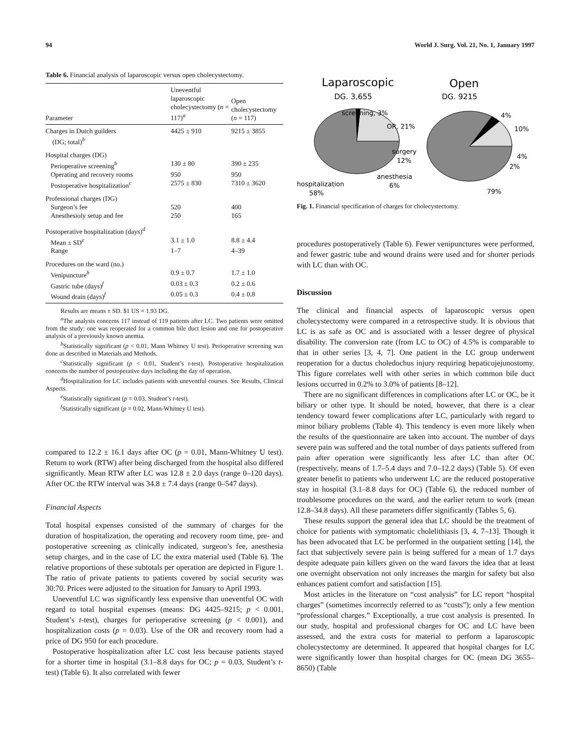94 World J. Surg. Vol. 21, No. 1, January 1997
Table 6. Financial analysis of laparoscopic versus open cholecystectomy.
| Parameter | Uneventful laparoscopic cholecystectomy ( n = 117)<sup>a</sup> | Open cholecystectomy ( n = 117) |
| --- | --- | --- |
| Charges in Dutch guilders (DG; total)<sup>b</sup> | 4425 ± 910 | 9215 ± 3855 |
| Hospital charges (DG) | | |
| Perioperative screening<sup>b</sup> | 130 ± 80 | 390 ± 235 |
| Operating and recovery rooms | 950 | 950 |
| Postoperative hospitalization<sup>c</sup> | 2575 ± 830 | 7310 ± 3620 |
| Professional charges (DG) | | |
| Surgeon’s fee | 520 | 400 |
| Anesthesioly setup and fee | 250 | 165 |
| Postoperative hospitalization (days)<sup>d</sup> | | |
| Mean ± SD<sup>e</sup> | 3.1 ± 1.0 | 8.8 ± 4.4 |
| Range | 1–7 | 4–39 |
| Procedures on the ward (no.) | | |
| Venipuncture<sup>b</sup> | 0.9 ± 0.7 | 1.7 ± 1.0 |
| Gastric tube (days)<sup>f</sup> | 0.03 ± 0.3 | 0.2 ± 0.6 |
| Wound drain (days)<sup>f</sup> | 0.05 ± 0.3 | 0.4 ± 0.8 |
Results are means ± SD. $1 US = 1.93 DG.
<sup>a</sup> The analysis concerns 117 instead of 119 patients after LC. Two patients were omitted from the study: one was reoperated for a common bile duct lesion and one for postoperative analysis of a previously known anemia.
<sup>b</sup> Statistically significant (p < 0.01, Mann Whitney U test). Perioperative screening was done as described in Materials and Methods.
<sup>c</sup> Statistically significant (p < 0.01, Student’s t-test). Postoperative hospitalization concerns the number of postoperative days including the day of operation.
<sup>d</sup> Hospitalization for LC includes patients with uneventful courses. See Results, Clinical Aspects.
<sup>e</sup> Statistically significant (p = 0.03, Student’s t-test).
<sup>f</sup> Statistically significant (p = 0.02, Mann-Whitney U test).
compared to 12.2 ± 16.1 days after OC (p = 0.01, Mann-Whitney U test). Return to work (RTW) after being discharged from the hospital also differed significantly. Mean RTW after LC was 12.8 ± 2.0 days (range 0–120 days). After OC the RTW interval was 34.8 ± 7.4 days (range 0–547 days).
Financial Aspects
Total hospital expenses consisted of the summary of charges for the duration of hospitalization, the operating and recovery room time, pre- and postoperative screening as clinically indicated, surgeon’s fee, anesthesia setup charges, and in the case of LC the extra material used (Table 6). The relative proportions of these subtotals per operation are depicted in Figure 1. The ratio of private patients to patients covered by social security was 30:70. Prices were adjusted to the situation for January to April 1993.
Uneventful LC was significantly less expensive than uneventful OC with regard to total hospital expenses (means: DG 4425–9215; p < 0.001, Student’s t-test), charges for perioperative screening (p < 0.001), and hospitalization costs (p = 0.03). Use of the OR and recovery room had a price of DG 950 for each procedure.
Postoperative hospitalization after LC cost less because patients stayed for a shorter time in hospital (3.1–8.8 days for OC; p = 0.03, Student’s t-test) (Table 6). It also correlated with fewer
Laparoscopic
DG. 3,655
Open
DG. 9215
screening, 3%
OR, 21%
surgery
12%
anesthesia
6%
hospitalization
58%
4%
10%
4%
2%
79%
Fig. 1. Financial specification of charges for cholecystectomy.
procedures postoperatively (Table 6). Fewer venipunctures were performed, and fewer gastric tube and wound drains were used and for shorter periods with LC than with OC.
Discussion
The clinical and financial aspects of laparoscopic versus open cholecystectomy were compared in a retrospective study. It is obvious that LC is as safe as OC and is associated with a lesser degree of physical disability. The conversion rate (from LC to OC) of 4.5% is comparable to that in other series [3, 4, 7]. One patient in the LC group underwent reoperation for a ductus choledochus injury requiring hepaticojejunostomy. This figure correlates well with other series in which common bile duct lesions occurred in 0.2% to 3.0% of patients [8–12].
There are no significant differences in complications after LC or OC, be it biliary or other type. It should be noted, however, that there is a clear tendency toward fewer complications after LC, particularly with regard to minor biliary problems (Table 4). This tendency is even more likely when the results of the questionnaire are taken into account. The number of days severe pain was suffered and the total number of days patients suffered from pain after operation were significantly less after LC than after OC (respectively, means of 1.7–5.4 days and 7.0–12.2 days) (Table 5). Of even greater benefit to patients who underwent LC are the reduced postoperative stay in hospital (3.1–8.8 days for OC) (Table 6), the reduced number of troublesome procedures on the ward, and the earlier return to work (mean 12.8–34.8 days). All these parameters differ significantly (Tables 5, 6).
These results support the general idea that LC should be the treatment of choice for patients with symptomatic cholelithiasis [3, 4, 7–13]. Though it has been advocated that LC be performed in the outpatient setting [14], the fact that subjectively severe pain is being suffered for a mean of 1.7 days despite adequate pain killers given on the ward favors the idea that at least one overnight observation not only increases the margin for safety but also enhances patient comfort and satisfaction [15].
Most articles in the literature on “cost analysis” for LC report “hospital charges” (sometimes incorrectly referred to as “costs”); only a few mention “professional charges.” Exceptionally, a true cost analysis is presented. In our study, hospital and professional charges for OC and LC have been assessed, and the extra costs for material to perform a laparoscopic cholecystectomy are determined. It appeared that hospital charges for LC were significantly lower than hospital charges for OC (mean DG 3655–8650) (Table